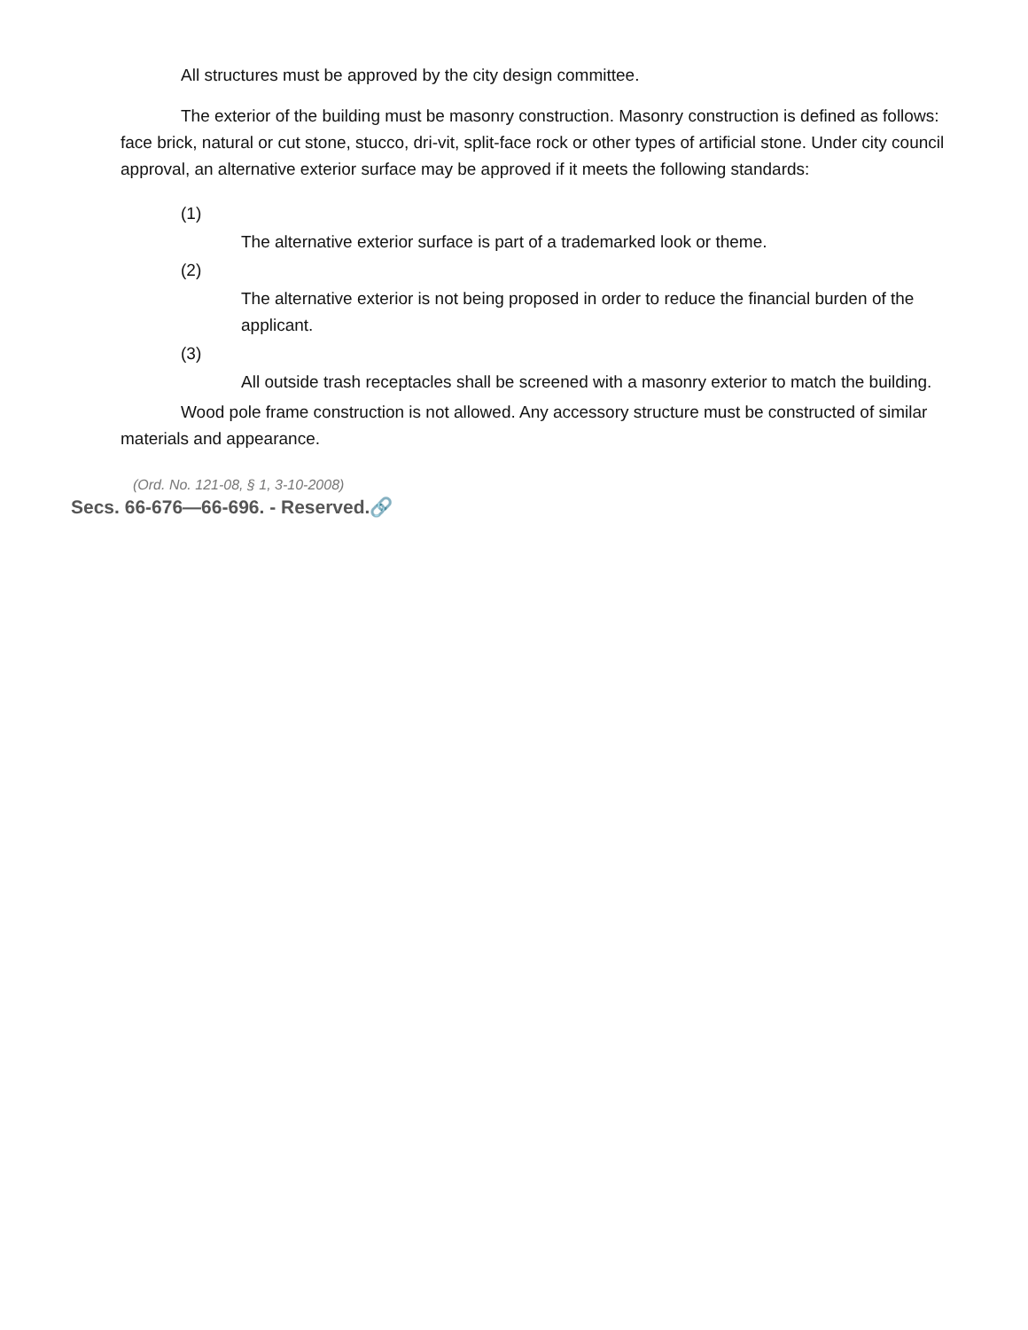All structures must be approved by the city design committee.
The exterior of the building must be masonry construction. Masonry construction is defined as follows: face brick, natural or cut stone, stucco, dri-vit, split-face rock or other types of artificial stone. Under city council approval, an alternative exterior surface may be approved if it meets the following standards:
(1)
The alternative exterior surface is part of a trademarked look or theme.
(2)
The alternative exterior is not being proposed in order to reduce the financial burden of the applicant.
(3)
All outside trash receptacles shall be screened with a masonry exterior to match the building.
Wood pole frame construction is not allowed. Any accessory structure must be constructed of similar materials and appearance.
(Ord. No. 121-08, § 1, 3-10-2008)
Secs. 66-676—66-696. - Reserved.🔗